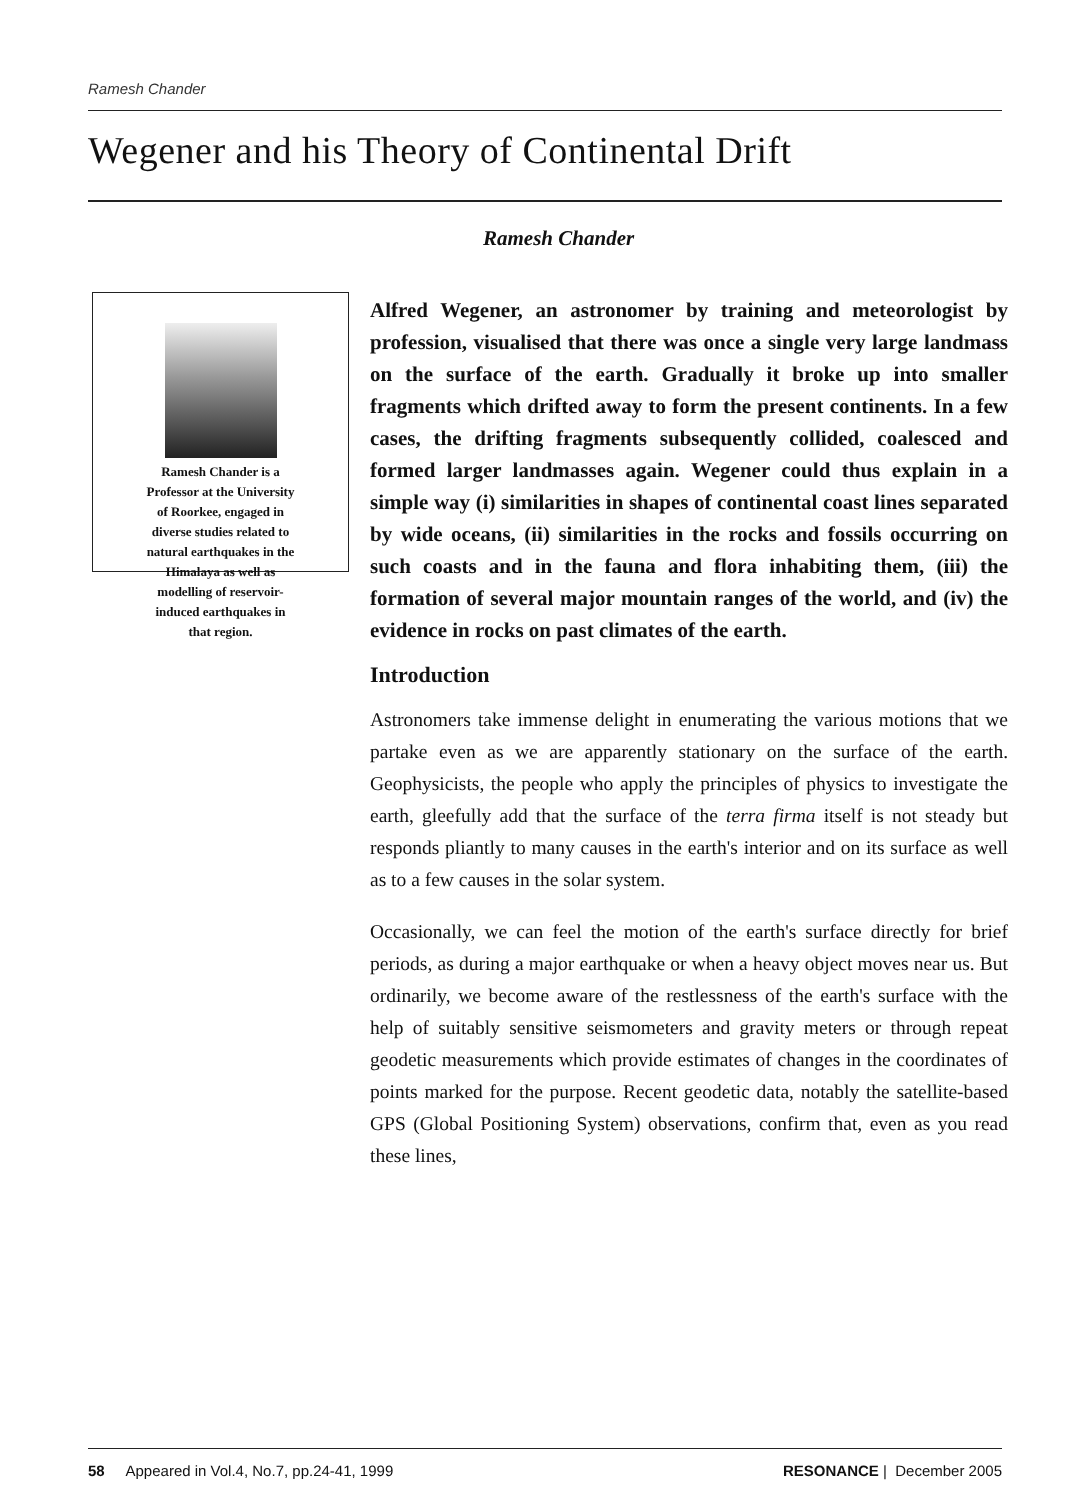Ramesh Chander
Wegener and his Theory of Continental Drift
Ramesh Chander
Ramesh Chander is a
Professor at the University
of Roorkee, engaged in
diverse studies related to
natural earthquakes in the
Himalaya as well as
modelling of reservoir-
induced earthquakes in
that region.
Alfred Wegener, an astronomer by training and meteorologist by profession, visualised that there was once a single very large landmass on the surface of the earth. Gradually it broke up into smaller fragments which drifted away to form the present continents. In a few cases, the drifting fragments subsequently collided, coalesced and formed larger landmasses again. Wegener could thus explain in a simple way (i) similarities in shapes of continental coast lines separated by wide oceans, (ii) similarities in the rocks and fossils occurring on such coasts and in the fauna and flora inhabiting them, (iii) the formation of several major mountain ranges of the world, and (iv) the evidence in rocks on past climates of the earth.
Introduction
Astronomers take immense delight in enumerating the various motions that we partake even as we are apparently stationary on the surface of the earth. Geophysicists, the people who apply the principles of physics to investigate the earth, gleefully add that the surface of the terra firma itself is not steady but responds pliantly to many causes in the earth's interior and on its surface as well as to a few causes in the solar system.
Occasionally, we can feel the motion of the earth's surface directly for brief periods, as during a major earthquake or when a heavy object moves near us. But ordinarily, we become aware of the restlessness of the earth's surface with the help of suitably sensitive seismometers and gravity meters or through repeat geodetic measurements which provide estimates of changes in the coordinates of points marked for the purpose. Recent geodetic data, notably the satellite-based GPS (Global Positioning System) observations, confirm that, even as you read these lines,
58 Appeared in Vol.4, No.7, pp.24-41, 1999 RESONANCE | December 2005